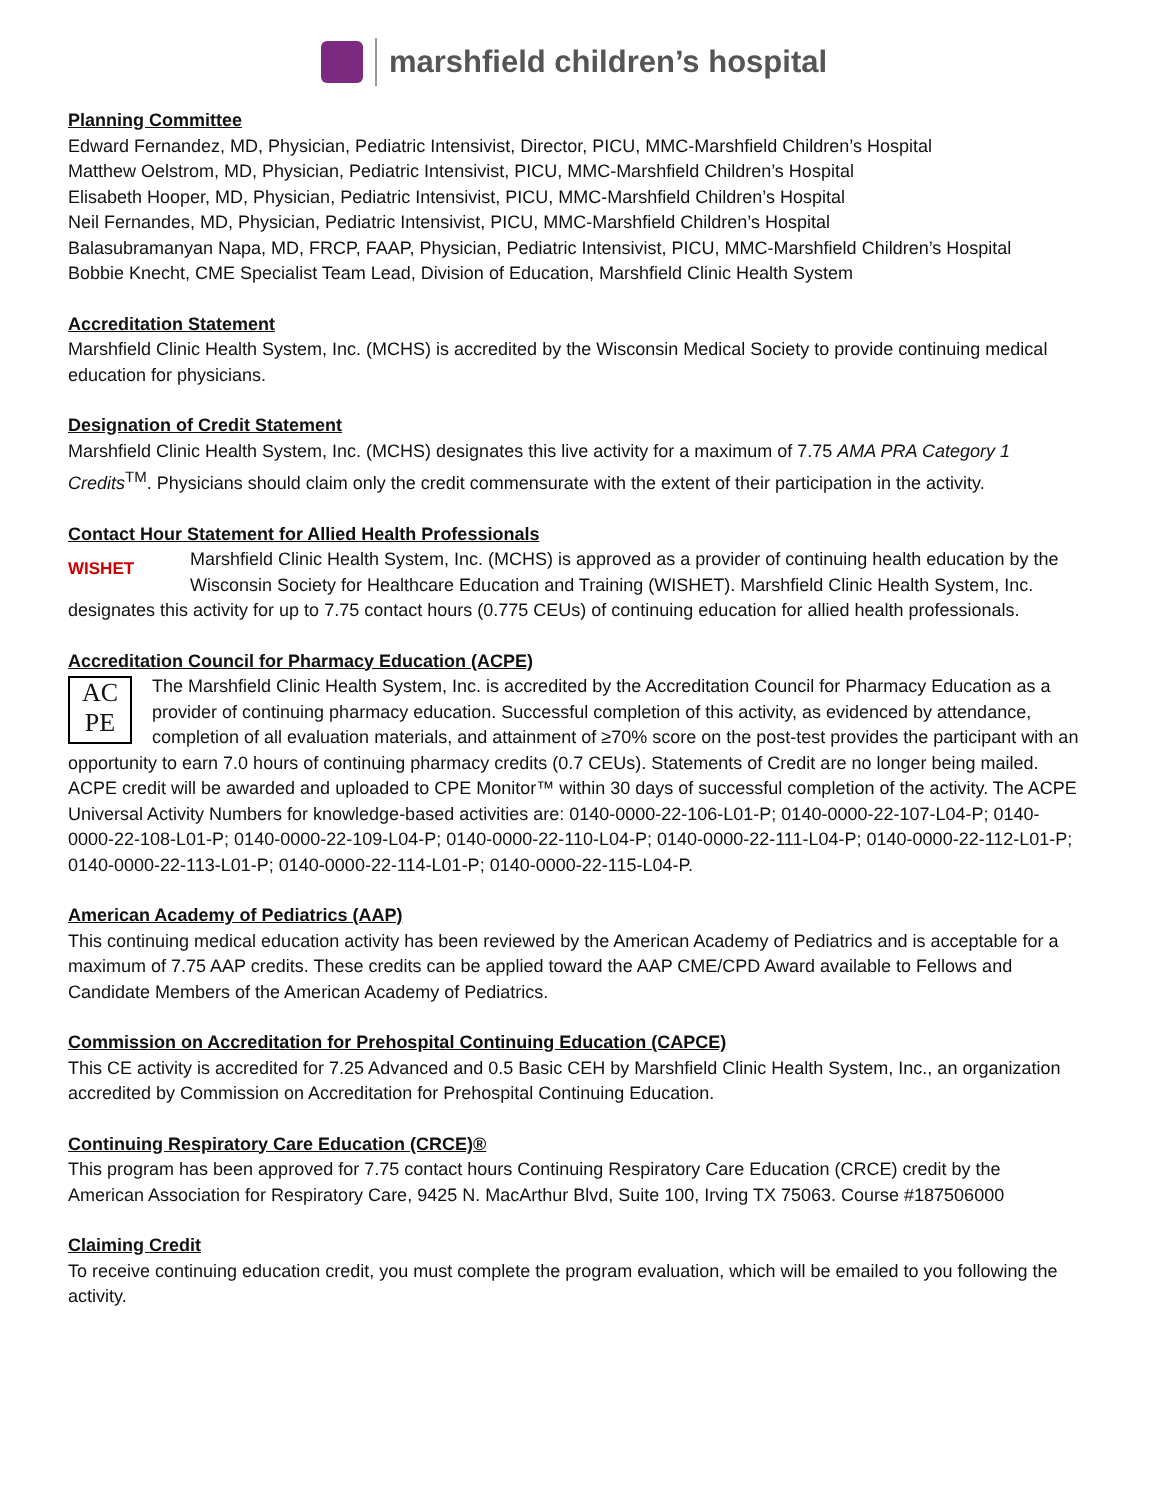marshfield children’s hospital
Planning Committee
Edward Fernandez, MD, Physician, Pediatric Intensivist, Director, PICU, MMC-Marshfield Children’s Hospital
Matthew Oelstrom, MD, Physician, Pediatric Intensivist, PICU, MMC-Marshfield Children’s Hospital
Elisabeth Hooper, MD, Physician, Pediatric Intensivist, PICU, MMC-Marshfield Children’s Hospital
Neil Fernandes, MD, Physician, Pediatric Intensivist, PICU, MMC-Marshfield Children’s Hospital
Balasubramanyan Napa, MD, FRCP, FAAP, Physician, Pediatric Intensivist, PICU, MMC-Marshfield Children’s Hospital
Bobbie Knecht, CME Specialist Team Lead, Division of Education, Marshfield Clinic Health System
Accreditation Statement
Marshfield Clinic Health System, Inc. (MCHS) is accredited by the Wisconsin Medical Society to provide continuing medical education for physicians.
Designation of Credit Statement
Marshfield Clinic Health System, Inc. (MCHS) designates this live activity for a maximum of 7.75 AMA PRA Category 1 Credits<sup>TM</sup>. Physicians should claim only the credit commensurate with the extent of their participation in the activity.
Contact Hour Statement for Allied Health Professionals
WISHET Marshfield Clinic Health System, Inc. (MCHS) is approved as a provider of continuing health education by the Wisconsin Society for Healthcare Education and Training (WISHET). Marshfield Clinic Health System, Inc. designates this activity for up to 7.75 contact hours (0.775 CEUs) of continuing education for allied health professionals.
Accreditation Council for Pharmacy Education (ACPE)
AC
PE The Marshfield Clinic Health System, Inc. is accredited by the Accreditation Council for Pharmacy Education as a provider of continuing pharmacy education. Successful completion of this activity, as evidenced by attendance, completion of all evaluation materials, and attainment of ≥70% score on the post-test provides the participant with an opportunity to earn 7.0 hours of continuing pharmacy credits (0.7 CEUs). Statements of Credit are no longer being mailed. ACPE credit will be awarded and uploaded to CPE Monitor™ within 30 days of successful completion of the activity. The ACPE Universal Activity Numbers for knowledge-based activities are: 0140-0000-22-106-L01-P; 0140-0000-22-107-L04-P; 0140-0000-22-108-L01-P; 0140-0000-22-109-L04-P; 0140-0000-22-110-L04-P; 0140-0000-22-111-L04-P; 0140-0000-22-112-L01-P; 0140-0000-22-113-L01-P; 0140-0000-22-114-L01-P; 0140-0000-22-115-L04-P.
American Academy of Pediatrics (AAP)
This continuing medical education activity has been reviewed by the American Academy of Pediatrics and is acceptable for a maximum of 7.75 AAP credits. These credits can be applied toward the AAP CME/CPD Award available to Fellows and Candidate Members of the American Academy of Pediatrics.
Commission on Accreditation for Prehospital Continuing Education (CAPCE)
This CE activity is accredited for 7.25 Advanced and 0.5 Basic CEH by Marshfield Clinic Health System, Inc., an organization accredited by Commission on Accreditation for Prehospital Continuing Education.
Continuing Respiratory Care Education (CRCE)®
This program has been approved for 7.75 contact hours Continuing Respiratory Care Education (CRCE) credit by the American Association for Respiratory Care, 9425 N. MacArthur Blvd, Suite 100, Irving TX 75063. Course #187506000
Claiming Credit
To receive continuing education credit, you must complete the program evaluation, which will be emailed to you following the activity.